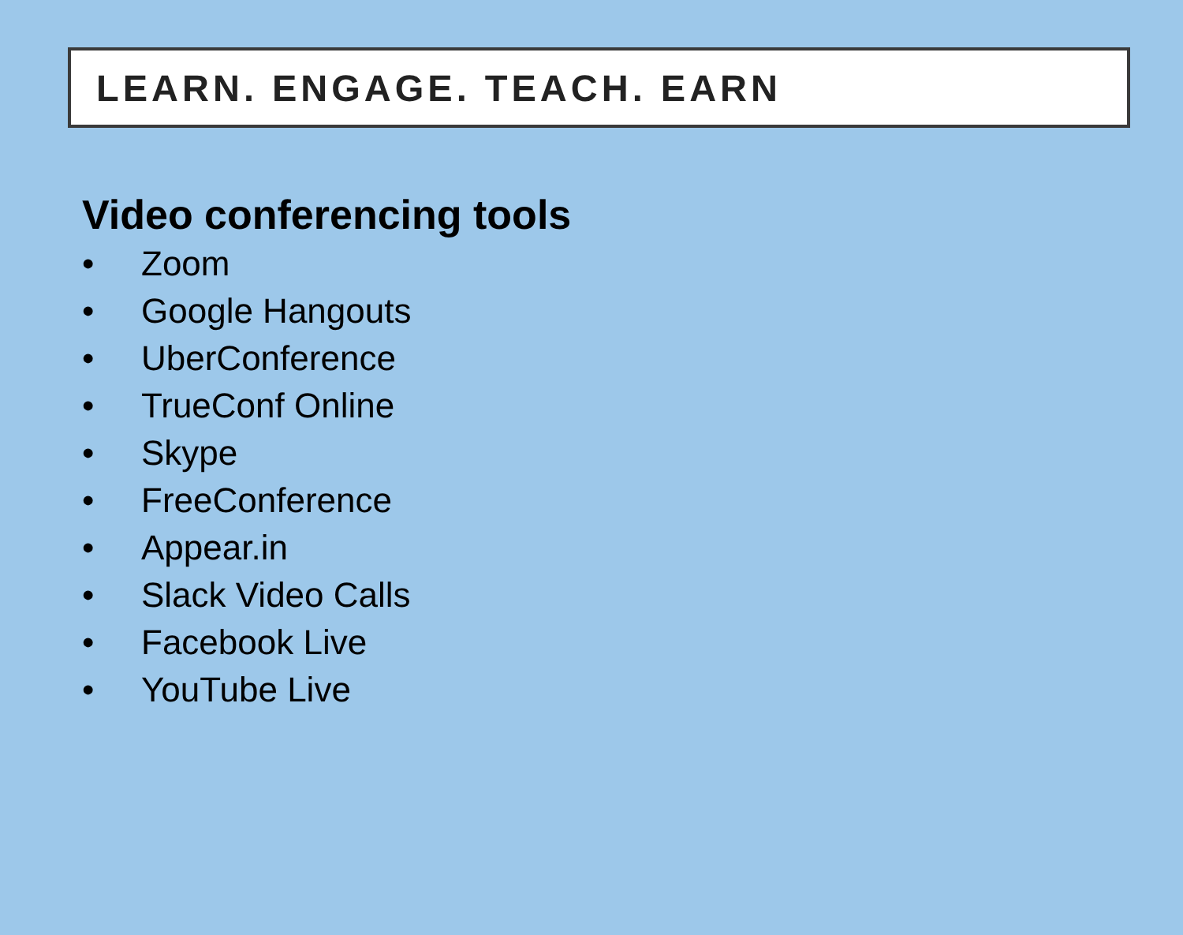LEARN. ENGAGE. TEACH. EARN
Video conferencing tools
• Zoom
• Google Hangouts
• UberConference
• TrueConf Online
• Skype
• FreeConference
• Appear.in
• Slack Video Calls
• Facebook Live
• YouTube Live